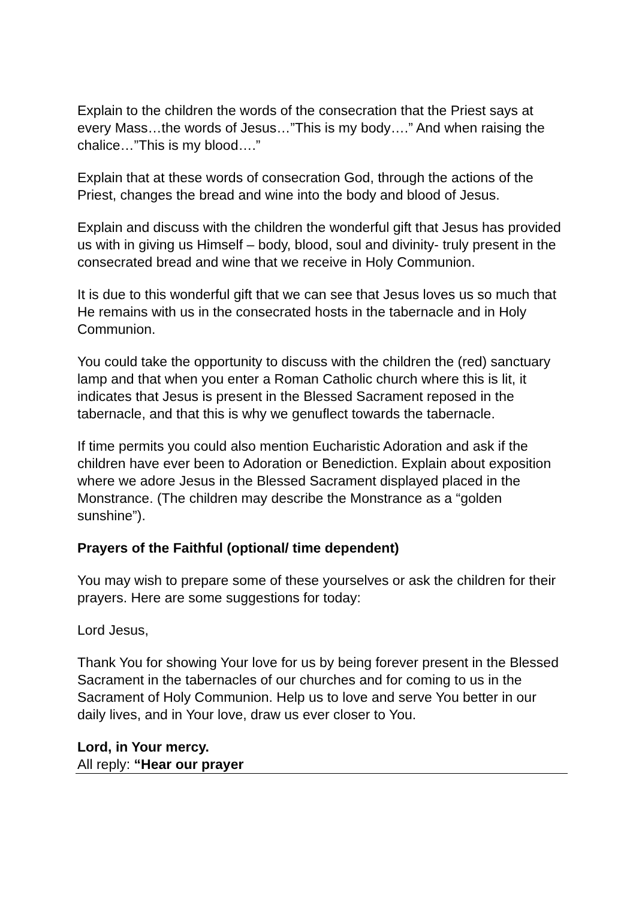Explain to the children the words of the consecration that the Priest says at every Mass…the words of Jesus…”This is my body….” And when raising the chalice…”This is my blood….”
Explain that at these words of consecration God, through the actions of the Priest, changes the bread and wine into the body and blood of Jesus.
Explain and discuss with the children the wonderful gift that Jesus has provided us with in giving us Himself – body, blood, soul and divinity- truly present in the consecrated bread and wine that we receive in Holy Communion.
It is due to this wonderful gift that we can see that Jesus loves us so much that He remains with us in the consecrated hosts in the tabernacle and in Holy Communion.
You could take the opportunity to discuss with the children the (red) sanctuary lamp and that when you enter a Roman Catholic church where this is lit, it indicates that Jesus is present in the Blessed Sacrament reposed in the tabernacle, and that this is why we genuflect towards the tabernacle.
If time permits you could also mention Eucharistic Adoration and ask if the children have ever been to Adoration or Benediction. Explain about exposition where we adore Jesus in the Blessed Sacrament displayed placed in the Monstrance. (The children may describe the Monstrance as a “golden sunshine”).
Prayers of the Faithful (optional/ time dependent)
You may wish to prepare some of these yourselves or ask the children for their prayers. Here are some suggestions for today:
Lord Jesus,
Thank You for showing Your love for us by being forever present in the Blessed Sacrament in the tabernacles of our churches and for coming to us in the Sacrament of Holy Communion. Help us to love and serve You better in our daily lives, and in Your love, draw us ever closer to You.
Lord, in Your mercy.
All reply: “Hear our prayer